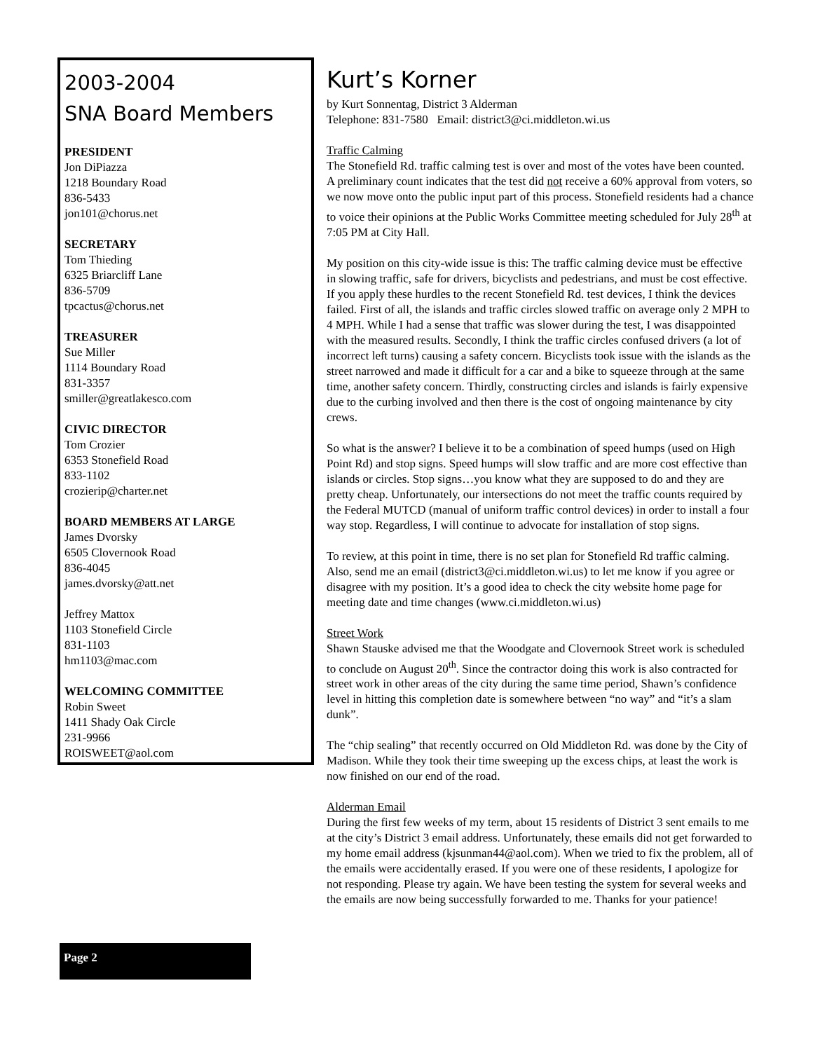2003-2004
SNA Board Members
PRESIDENT
Jon DiPiazza
1218 Boundary Road
836-5433
jon101@chorus.net
SECRETARY
Tom Thieding
6325 Briarcliff Lane
836-5709
tpcactus@chorus.net
TREASURER
Sue Miller
1114 Boundary Road
831-3357
smiller@greatlakesco.com
CIVIC DIRECTOR
Tom Crozier
6353 Stonefield Road
833-1102
crozierip@charter.net
BOARD MEMBERS AT LARGE
James Dvorsky
6505 Clovernook Road
836-4045
james.dvorsky@att.net
Jeffrey Mattox
1103 Stonefield Circle
831-1103
hm1103@mac.com
WELCOMING COMMITTEE
Robin Sweet
1411 Shady Oak Circle
231-9966
ROISWEET@aol.com
Kurt’s Korner
by Kurt Sonnentag, District 3 Alderman
Telephone: 831-7580 Email: district3@ci.middleton.wi.us
Traffic Calming
The Stonefield Rd. traffic calming test is over and most of the votes have been counted. A preliminary count indicates that the test did not receive a 60% approval from voters, so we now move onto the public input part of this process. Stonefield residents had a chance to voice their opinions at the Public Works Committee meeting scheduled for July 28<sup>th</sup> at 7:05 PM at City Hall.
My position on this city-wide issue is this: The traffic calming device must be effective in slowing traffic, safe for drivers, bicyclists and pedestrians, and must be cost effective. If you apply these hurdles to the recent Stonefield Rd. test devices, I think the devices failed. First of all, the islands and traffic circles slowed traffic on average only 2 MPH to 4 MPH. While I had a sense that traffic was slower during the test, I was disappointed with the measured results. Secondly, I think the traffic circles confused drivers (a lot of incorrect left turns) causing a safety concern. Bicyclists took issue with the islands as the street narrowed and made it difficult for a car and a bike to squeeze through at the same time, another safety concern. Thirdly, constructing circles and islands is fairly expensive due to the curbing involved and then there is the cost of ongoing maintenance by city crews.
So what is the answer? I believe it to be a combination of speed humps (used on High Point Rd) and stop signs. Speed humps will slow traffic and are more cost effective than islands or circles. Stop signs…you know what they are supposed to do and they are pretty cheap. Unfortunately, our intersections do not meet the traffic counts required by the Federal MUTCD (manual of uniform traffic control devices) in order to install a four way stop. Regardless, I will continue to advocate for installation of stop signs.
To review, at this point in time, there is no set plan for Stonefield Rd traffic calming. Also, send me an email (district3@ci.middleton.wi.us) to let me know if you agree or disagree with my position. It’s a good idea to check the city website home page for meeting date and time changes (www.ci.middleton.wi.us)
Street Work
Shawn Stauske advised me that the Woodgate and Clovernook Street work is scheduled to conclude on August 20<sup>th</sup>. Since the contractor doing this work is also contracted for street work in other areas of the city during the same time period, Shawn’s confidence level in hitting this completion date is somewhere between “no way” and “it’s a slam dunk”.
The “chip sealing” that recently occurred on Old Middleton Rd. was done by the City of Madison. While they took their time sweeping up the excess chips, at least the work is now finished on our end of the road.
Alderman Email
During the first few weeks of my term, about 15 residents of District 3 sent emails to me at the city’s District 3 email address. Unfortunately, these emails did not get forwarded to my home email address (kjsunman44@aol.com). When we tried to fix the problem, all of the emails were accidentally erased. If you were one of these residents, I apologize for not responding. Please try again. We have been testing the system for several weeks and the emails are now being successfully forwarded to me. Thanks for your patience!
Page 2